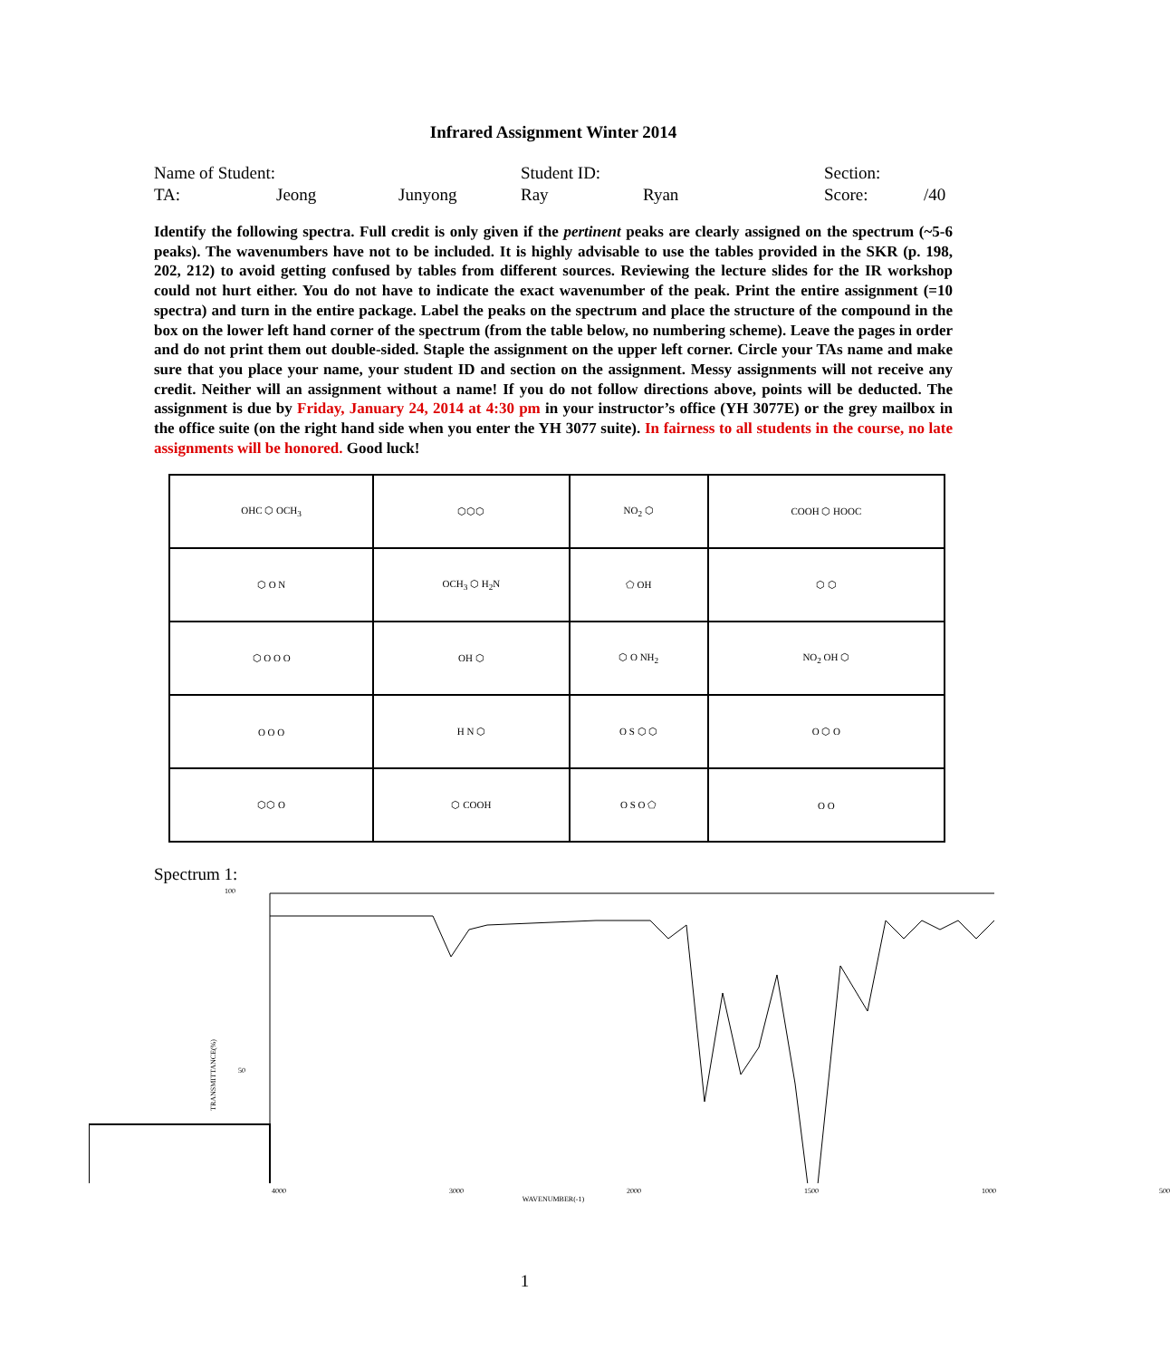Infrared Assignment Winter 2014
Name of Student: Student ID: Section: TA: Jeong Junyong Ray Ryan Score: /40
Identify the following spectra. Full credit is only given if the pertinent peaks are clearly assigned on the spectrum (~5-6 peaks). The wavenumbers have not to be included. It is highly advisable to use the tables provided in the SKR (p. 198, 202, 212) to avoid getting confused by tables from different sources. Reviewing the lecture slides for the IR workshop could not hurt either. You do not have to indicate the exact wavenumber of the peak. Print the entire assignment (=10 spectra) and turn in the entire package. Label the peaks on the spectrum and place the structure of the compound in the box on the lower left hand corner of the spectrum (from the table below, no numbering scheme). Leave the pages in order and do not print them out double-sided. Staple the assignment on the upper left corner. Circle your TAs name and make sure that you place your name, your student ID and section on the assignment. Messy assignments will not receive any credit. Neither will an assignment without a name! If you do not follow directions above, points will be deducted. The assignment is due by Friday, January 24, 2014 at 4:30 pm in your instructor’s office (YH 3077E) or the grey mailbox in the office suite (on the right hand side when you enter the YH 3077 suite). In fairness to all students in the course, no late assignments will be honored. Good luck!
| OHC ⬡ OCH<sub>3</sub> | ⬡⬡⬡ | NO<sub>2</sub> ⬡ | COOH ⬡ HOOC |
| ⬡ O N | OCH<sub>3</sub> ⬡ H<sub>2</sub>N | ⬠ OH | ⬡ ⬡ |
| ⬡ O O O | OH ⬡ | ⬡ O NH<sub>2</sub> | NO<sub>2</sub> OH ⬡ |
| O O O | H N ⬡ | O S ⬡ ⬡ | O ⬡ O |
| ⬡⬡ O | ⬡ COOH | O S O ⬠ | O O |
Spectrum 1:
100
50
TRANSMITTANCE(%)
4000 3000 2000 1500 1000 500
WAVENUMBER(-1)
1